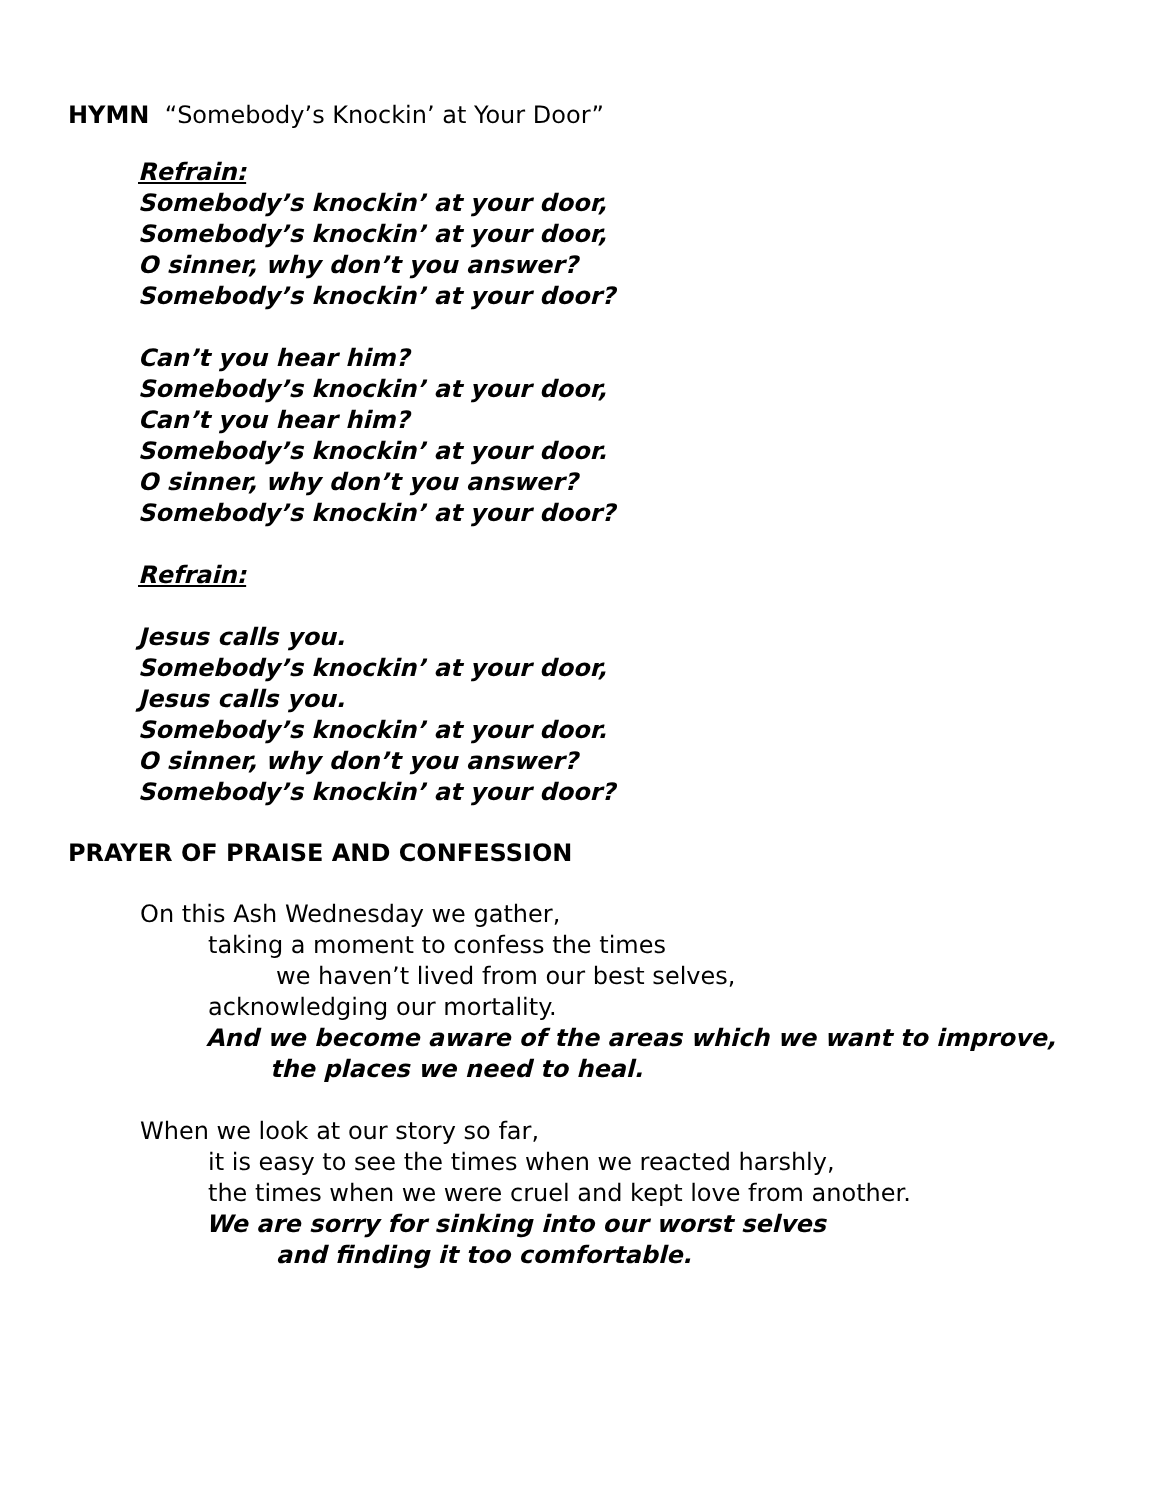HYMN “Somebody’s Knockin’ at Your Door”
Refrain:
Somebody’s knockin’ at your door,
Somebody’s knockin’ at your door,
O sinner, why don’t you answer?
Somebody’s knockin’ at your door?
Can’t you hear him?
Somebody’s knockin’ at your door,
Can’t you hear him?
Somebody’s knockin’ at your door.
O sinner, why don’t you answer?
Somebody’s knockin’ at your door?
Refrain:
Jesus calls you.
Somebody’s knockin’ at your door,
Jesus calls you.
Somebody’s knockin’ at your door.
O sinner, why don’t you answer?
Somebody’s knockin’ at your door?
PRAYER OF PRAISE AND CONFESSION
On this Ash Wednesday we gather,
taking a moment to confess the times
we haven’t lived from our best selves,
acknowledging our mortality.
And we become aware of the areas which we want to improve,
the places we need to heal.
When we look at our story so far,
it is easy to see the times when we reacted harshly,
the times when we were cruel and kept love from another.
We are sorry for sinking into our worst selves
and finding it too comfortable.